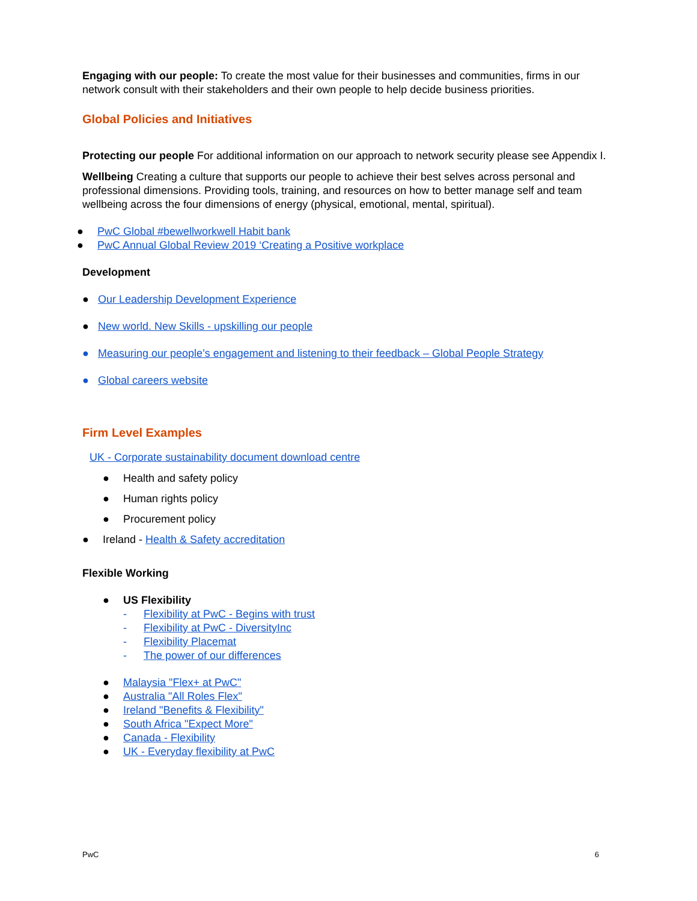Engaging with our people: To create the most value for their businesses and communities, firms in our network consult with their stakeholders and their own people to help decide business priorities.
Global Policies and Initiatives
Protecting our people For additional information on our approach to network security please see Appendix I.
Wellbeing Creating a culture that supports our people to achieve their best selves across personal and professional dimensions. Providing tools, training, and resources on how to better manage self and team wellbeing across the four dimensions of energy (physical, emotional, mental, spiritual).
● PwC Global #bewellworkwell Habit bank
● PwC Annual Global Review 2019 ‘Creating a Positive workplace
Development
● Our Leadership Development Experience
● New world. New Skills - upskilling our people
● Measuring our people’s engagement and listening to their feedback – Global People Strategy
● Global careers website
Firm Level Examples
UK - Corporate sustainability document download centre
● Health and safety policy
● Human rights policy
● Procurement policy
● Ireland - Health & Safety accreditation
Flexible Working
● US Flexibility
- Flexibility at PwC - Begins with trust
- Flexibility at PwC - DiversityInc
- Flexibility Placemat
- The power of our differences
● Malaysia "Flex+ at PwC"
● Australia "All Roles Flex"
● Ireland "Benefits & Flexibility"
● South Africa "Expect More"
● Canada - Flexibility
● UK - Everyday flexibility at PwC
PwC 6